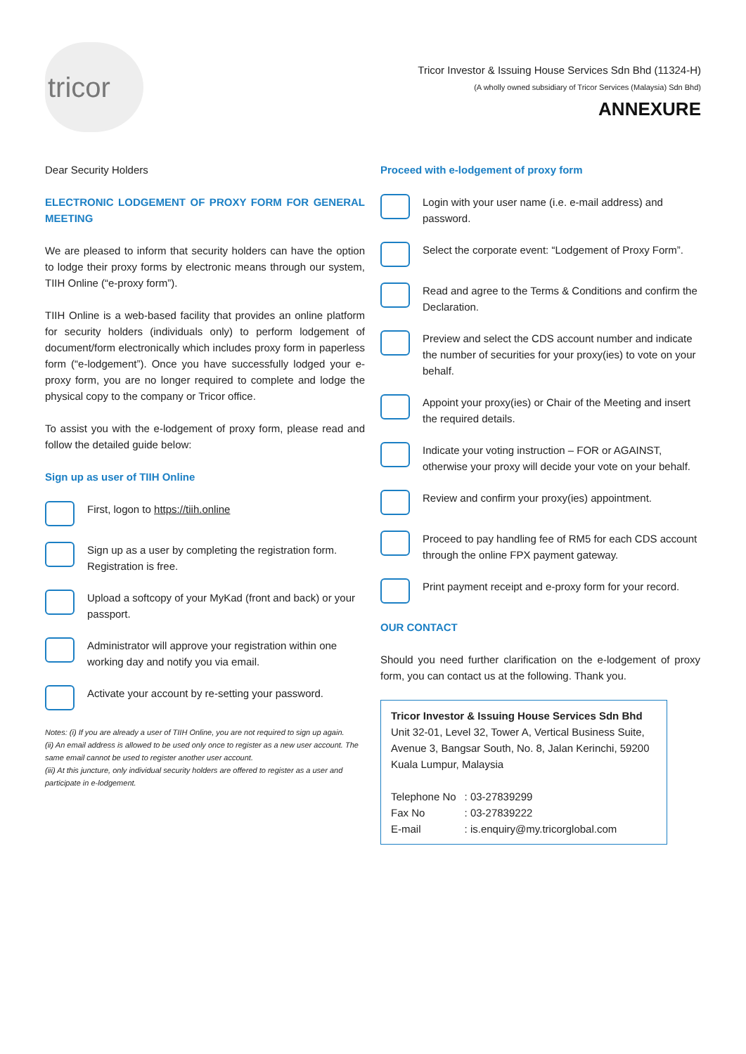tricor
Tricor Investor & Issuing House Services Sdn Bhd (11324-H)
(A wholly owned subsidiary of Tricor Services (Malaysia) Sdn Bhd)
ANNEXURE
Dear Security Holders
ELECTRONIC LODGEMENT OF PROXY FORM FOR GENERAL MEETING
We are pleased to inform that security holders can have the option to lodge their proxy forms by electronic means through our system, TIIH Online (“e-proxy form”).
TIIH Online is a web-based facility that provides an online platform for security holders (individuals only) to perform lodgement of document/form electronically which includes proxy form in paperless form (“e-lodgement”). Once you have successfully lodged your e-proxy form, you are no longer required to complete and lodge the physical copy to the company or Tricor office.
To assist you with the e-lodgement of proxy form, please read and follow the detailed guide below:
Sign up as user of TIIH Online
First, logon to https://tiih.online
Sign up as a user by completing the registration form. Registration is free.
Upload a softcopy of your MyKad (front and back) or your passport.
Administrator will approve your registration within one working day and notify you via email.
Activate your account by re-setting your password.
Notes: (i) If you are already a user of TIIH Online, you are not required to sign up again.
(ii) An email address is allowed to be used only once to register as a new user account. The same email cannot be used to register another user account.
(iii) At this juncture, only individual security holders are offered to register as a user and participate in e-lodgement.
Proceed with e-lodgement of proxy form
Login with your user name (i.e. e-mail address) and password.
Select the corporate event: “Lodgement of Proxy Form”.
Read and agree to the Terms & Conditions and confirm the Declaration.
Preview and select the CDS account number and indicate the number of securities for your proxy(ies) to vote on your behalf.
Appoint your proxy(ies) or Chair of the Meeting and insert the required details.
Indicate your voting instruction – FOR or AGAINST, otherwise your proxy will decide your vote on your behalf.
Review and confirm your proxy(ies) appointment.
Proceed to pay handling fee of RM5 for each CDS account through the online FPX payment gateway.
Print payment receipt and e-proxy form for your record.
OUR CONTACT
Should you need further clarification on the e-lodgement of proxy form, you can contact us at the following. Thank you.
Tricor Investor & Issuing House Services Sdn Bhd
Unit 32-01, Level 32, Tower A, Vertical Business Suite, Avenue 3, Bangsar South, No. 8, Jalan Kerinchi, 59200 Kuala Lumpur, Malaysia
| Telephone No | : 03-27839299 |
| Fax No | : 03-27839222 |
| E-mail | : is.enquiry@my.tricorglobal.com |